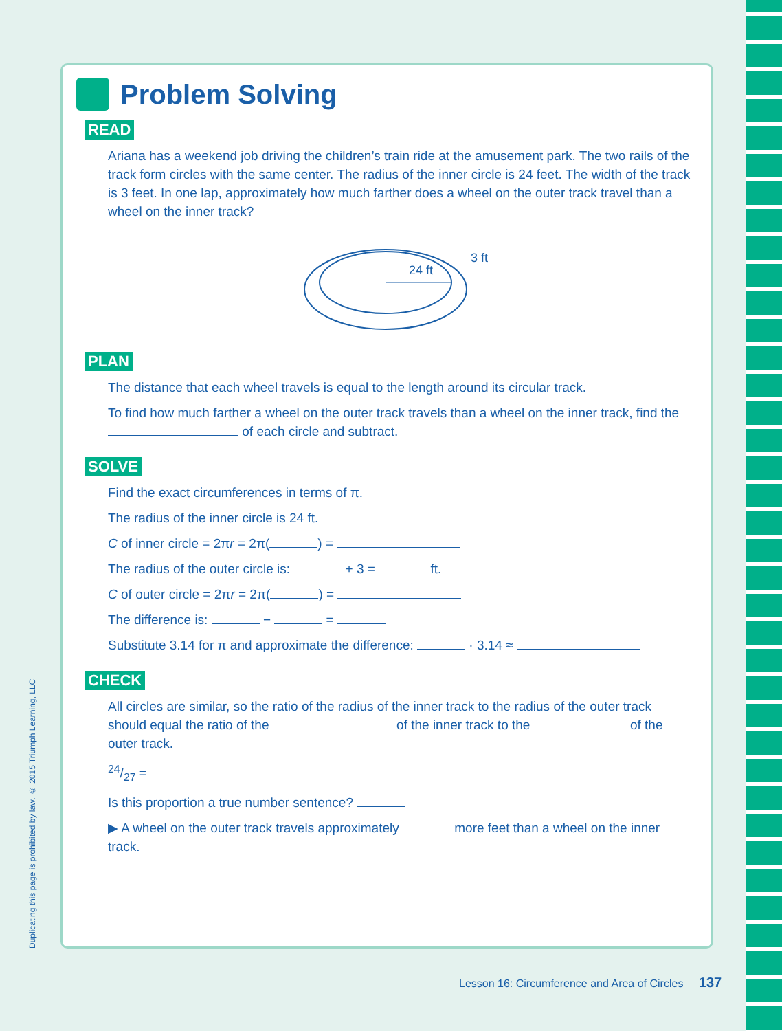Duplicating this page is prohibited by law. © 2015 Triumph Learning, LLC
Problem Solving
READ
Ariana has a weekend job driving the children’s train ride at the amusement park. The two rails of the track form circles with the same center. The radius of the inner circle is 24 feet. The width of the track is 3 feet. In one lap, approximately how much farther does a wheel on the outer track travel than a wheel on the inner track?
24 ft
3 ft
PLAN
The distance that each wheel travels is equal to the length around its circular track.
To find how much farther a wheel on the outer track travels than a wheel on the inner track, find the of each circle and subtract.
SOLVE
Find the exact circumferences in terms of π.
The radius of the inner circle is 24 ft.
C of inner circle = 2πr = 2π( ) =
The radius of the outer circle is: + 3 = ft.
C of outer circle = 2πr = 2π( ) =
The difference is: − =
Substitute 3.14 for π and approximate the difference: · 3.14 ≈
CHECK
All circles are similar, so the ratio of the radius of the inner track to the radius of the outer track should equal the ratio of the of the inner track to the of the outer track.
24/27 =
Is this proportion a true number sentence?
▶ A wheel on the outer track travels approximately more feet than a wheel on the inner track.
Lesson 16: Circumference and Area of Circles 137